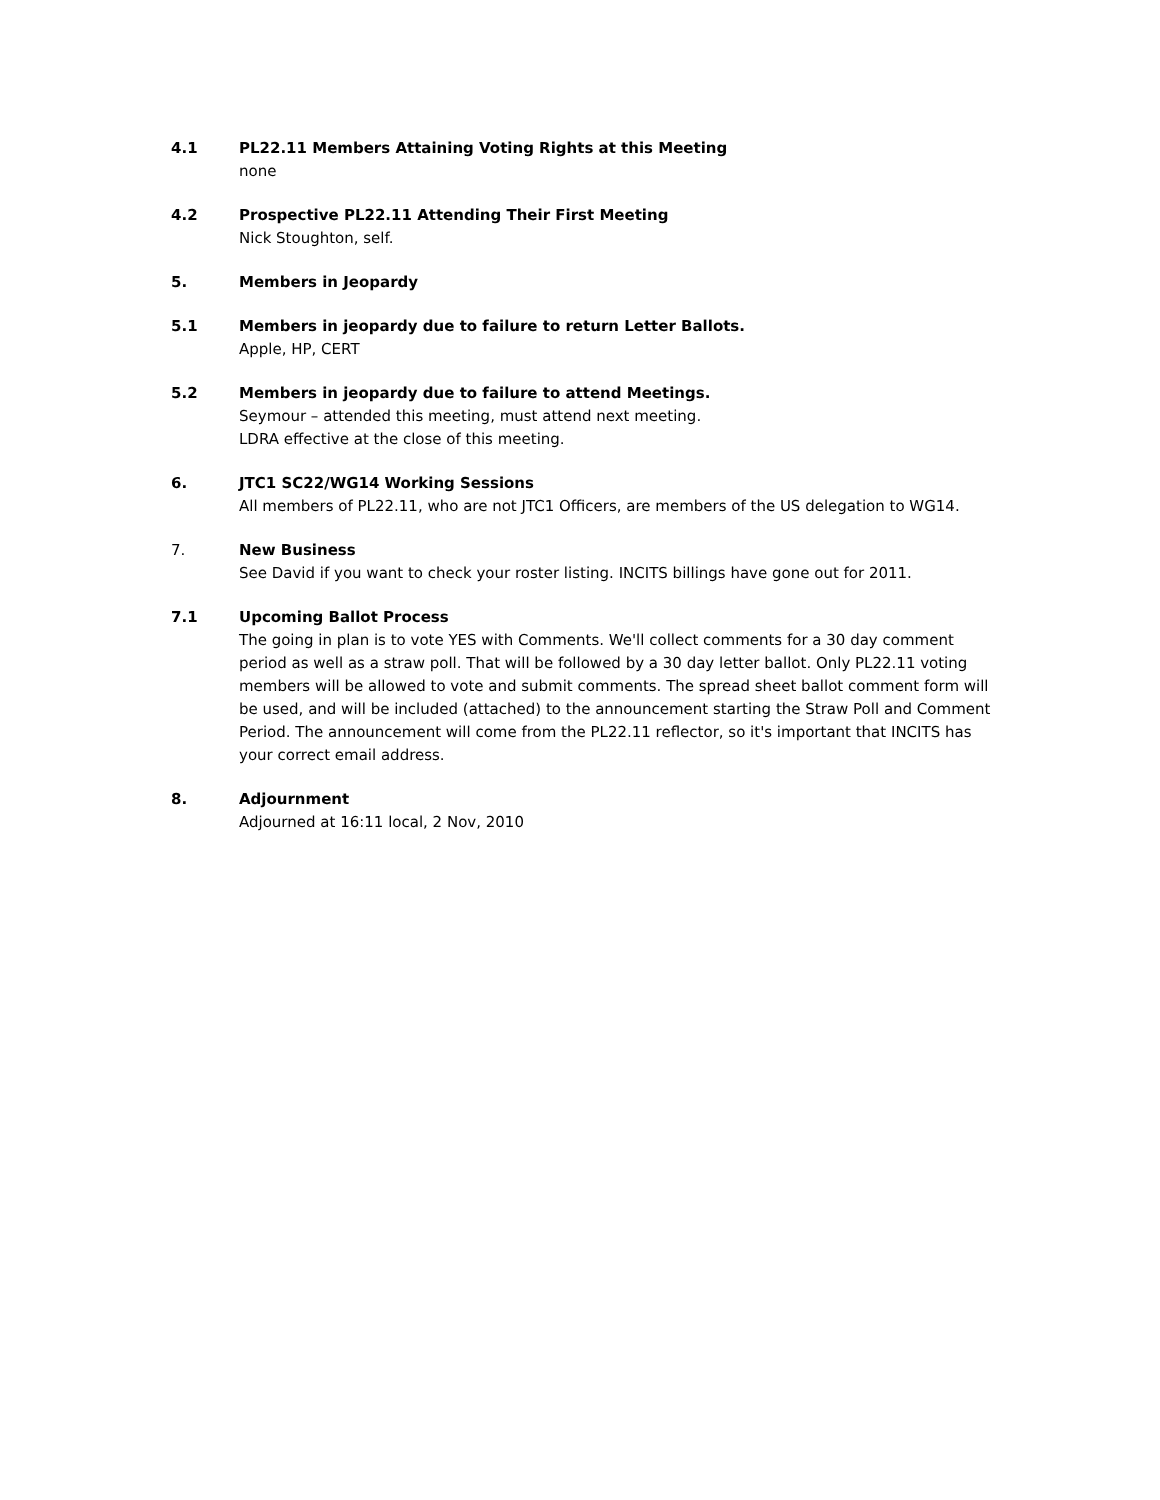4.1 PL22.11 Members Attaining Voting Rights at this Meeting
none
4.2 Prospective PL22.11 Attending Their First Meeting
Nick Stoughton, self.
5. Members in Jeopardy
5.1 Members in jeopardy due to failure to return Letter Ballots.
Apple, HP, CERT
5.2 Members in jeopardy due to failure to attend Meetings.
Seymour – attended this meeting, must attend next meeting.
LDRA effective at the close of this meeting.
6. JTC1 SC22/WG14 Working Sessions
All members of PL22.11, who are not JTC1 Officers, are members of the US delegation to WG14.
7. New Business
See David if you want to check your roster listing. INCITS billings have gone out for 2011.
7.1 Upcoming Ballot Process
The going in plan is to vote YES with Comments. We'll collect comments for a 30 day comment period as well as a straw poll. That will be followed by a 30 day letter ballot. Only PL22.11 voting members will be allowed to vote and submit comments. The spread sheet ballot comment form will be used, and will be included (attached) to the announcement starting the Straw Poll and Comment Period. The announcement will come from the PL22.11 reflector, so it's important that INCITS has your correct email address.
8. Adjournment
Adjourned at 16:11 local, 2 Nov, 2010